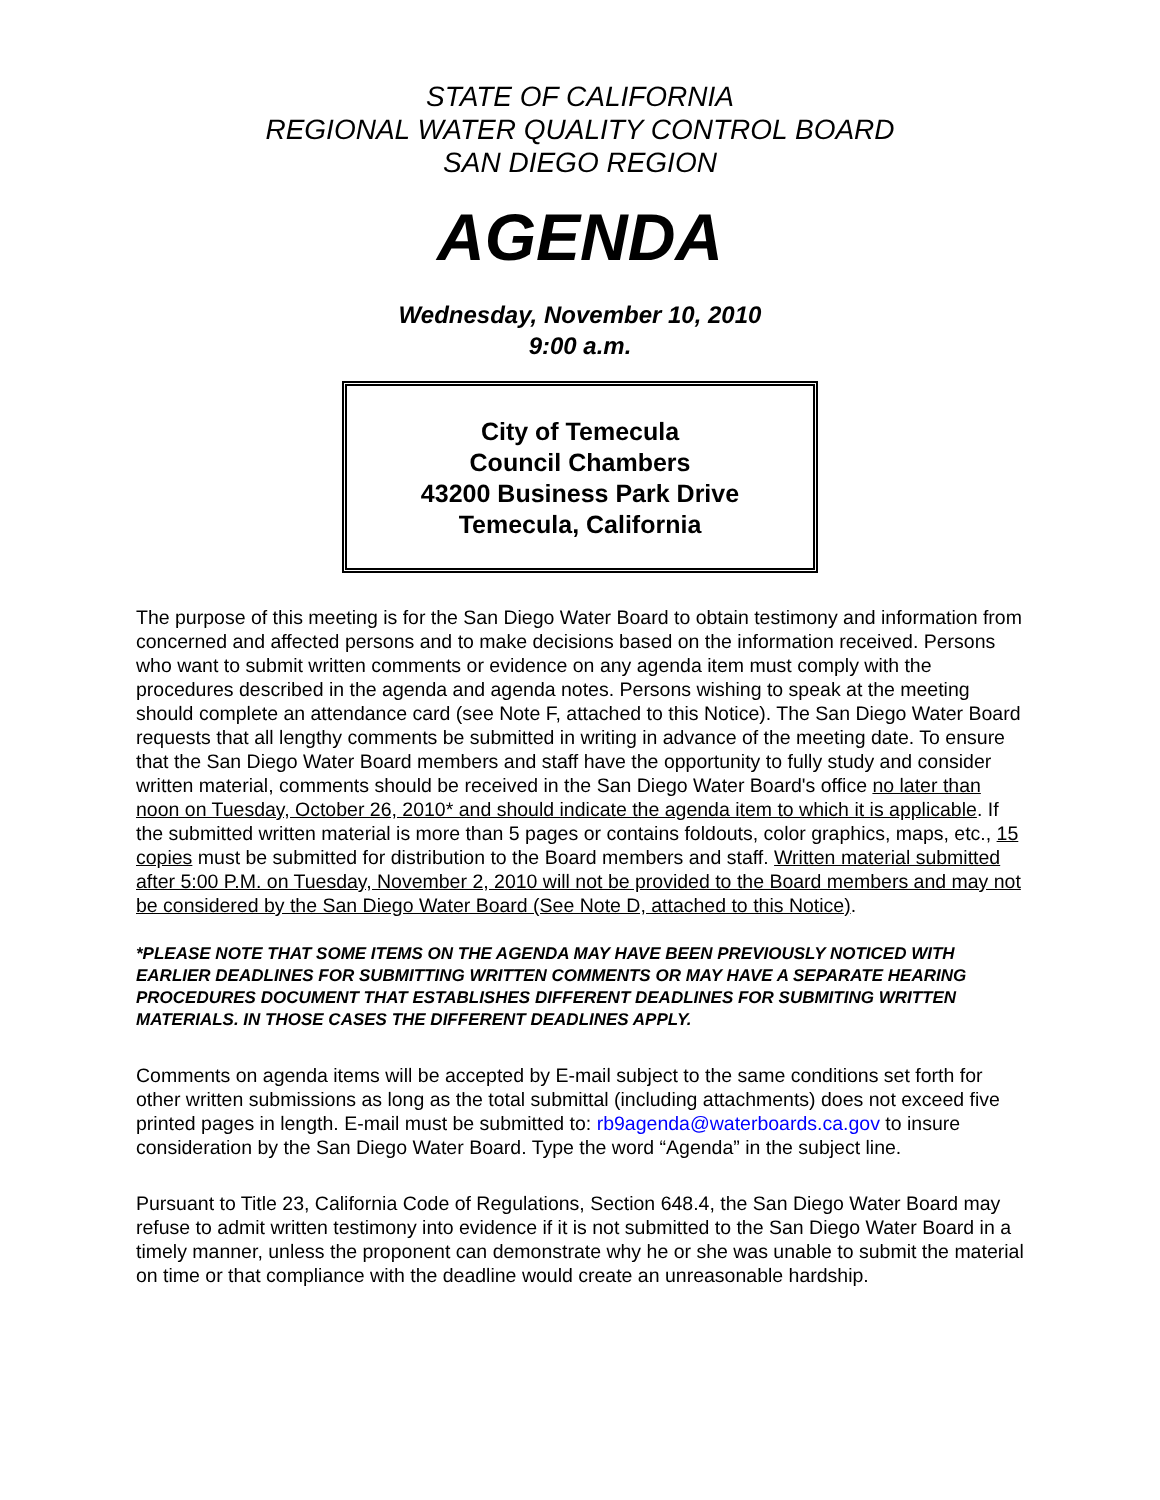STATE OF CALIFORNIA
REGIONAL WATER QUALITY CONTROL BOARD
SAN DIEGO REGION
AGENDA
Wednesday, November 10, 2010
9:00 a.m.
City of Temecula
Council Chambers
43200 Business Park Drive
Temecula, California
The purpose of this meeting is for the San Diego Water Board to obtain testimony and information from concerned and affected persons and to make decisions based on the information received. Persons who want to submit written comments or evidence on any agenda item must comply with the procedures described in the agenda and agenda notes. Persons wishing to speak at the meeting should complete an attendance card (see Note F, attached to this Notice). The San Diego Water Board requests that all lengthy comments be submitted in writing in advance of the meeting date. To ensure that the San Diego Water Board members and staff have the opportunity to fully study and consider written material, comments should be received in the San Diego Water Board's office no later than noon on Tuesday, October 26, 2010* and should indicate the agenda item to which it is applicable. If the submitted written material is more than 5 pages or contains foldouts, color graphics, maps, etc., 15 copies must be submitted for distribution to the Board members and staff. Written material submitted after 5:00 P.M. on Tuesday, November 2, 2010 will not be provided to the Board members and may not be considered by the San Diego Water Board (See Note D, attached to this Notice).
*PLEASE NOTE THAT SOME ITEMS ON THE AGENDA MAY HAVE BEEN PREVIOUSLY NOTICED WITH EARLIER DEADLINES FOR SUBMITTING WRITTEN COMMENTS OR MAY HAVE A SEPARATE HEARING PROCEDURES DOCUMENT THAT ESTABLISHES DIFFERENT DEADLINES FOR SUBMITING WRITTEN MATERIALS. IN THOSE CASES THE DIFFERENT DEADLINES APPLY.
Comments on agenda items will be accepted by E-mail subject to the same conditions set forth for other written submissions as long as the total submittal (including attachments) does not exceed five printed pages in length. E-mail must be submitted to: rb9agenda@waterboards.ca.gov to insure consideration by the San Diego Water Board. Type the word “Agenda” in the subject line.
Pursuant to Title 23, California Code of Regulations, Section 648.4, the San Diego Water Board may refuse to admit written testimony into evidence if it is not submitted to the San Diego Water Board in a timely manner, unless the proponent can demonstrate why he or she was unable to submit the material on time or that compliance with the deadline would create an unreasonable hardship.